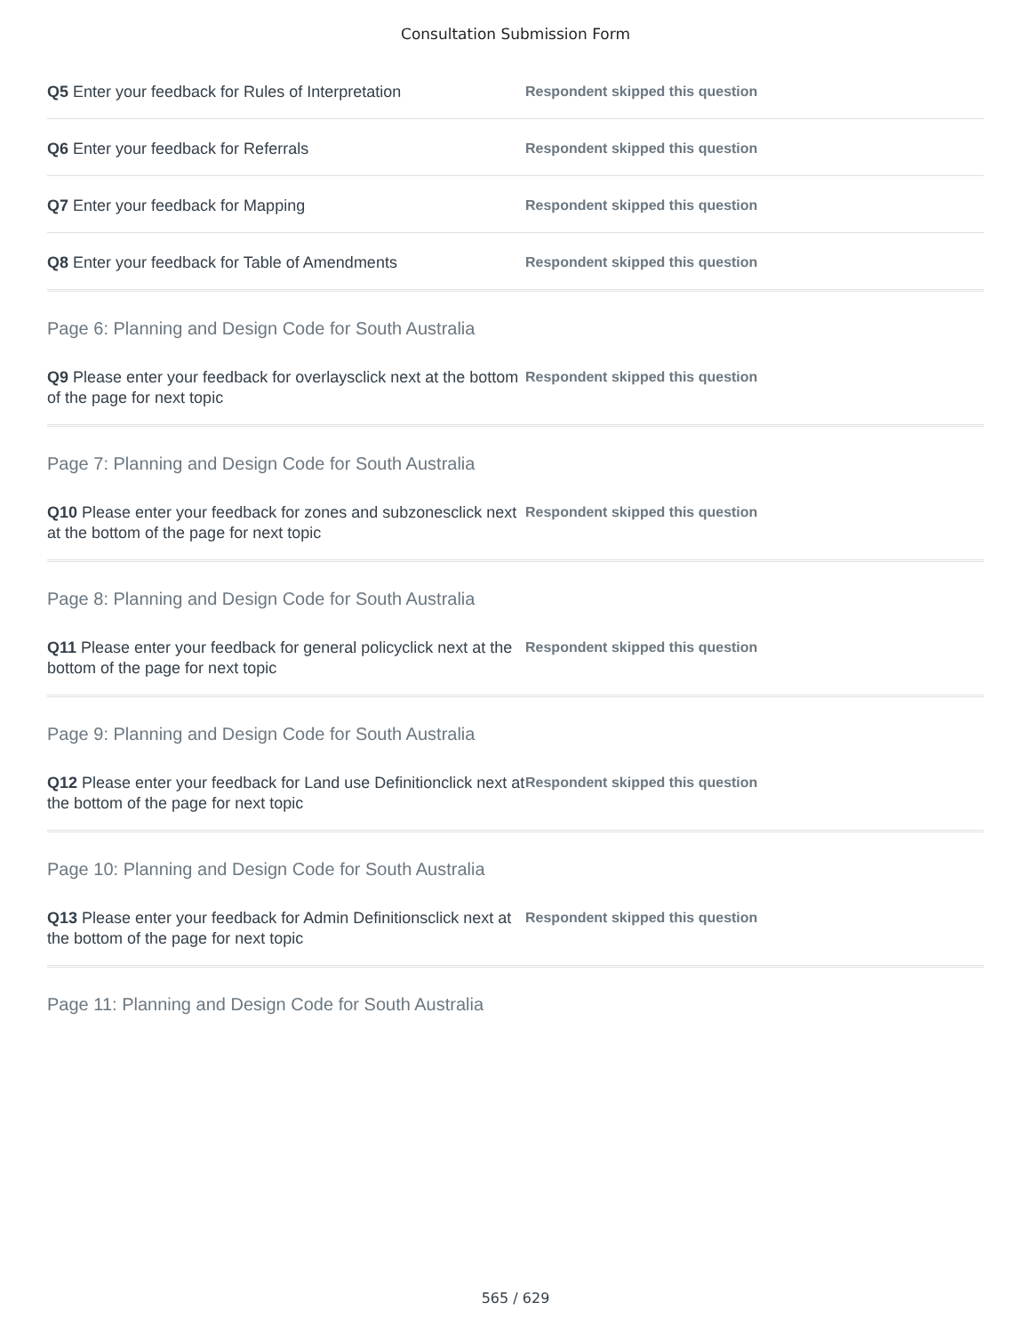Consultation Submission Form
Q5 Enter your feedback for Rules of Interpretation
Respondent skipped this question
Q6 Enter your feedback for Referrals
Respondent skipped this question
Q7 Enter your feedback for Mapping
Respondent skipped this question
Q8 Enter your feedback for Table of Amendments
Respondent skipped this question
Page 6: Planning and Design Code for South Australia
Q9 Please enter your feedback for overlaysclick next at the bottom of the page for next topic
Respondent skipped this question
Page 7: Planning and Design Code for South Australia
Q10 Please enter your feedback for zones and subzonesclick next at the bottom of the page for next topic
Respondent skipped this question
Page 8: Planning and Design Code for South Australia
Q11 Please enter your feedback for general policyclick next at the bottom of the page for next topic
Respondent skipped this question
Page 9: Planning and Design Code for South Australia
Q12 Please enter your feedback for Land use Definitionclick next at the bottom of the page for next topic
Respondent skipped this question
Page 10: Planning and Design Code for South Australia
Q13 Please enter your feedback for Admin Definitionsclick next at the bottom of the page for next topic
Respondent skipped this question
Page 11: Planning and Design Code for South Australia
565 / 629